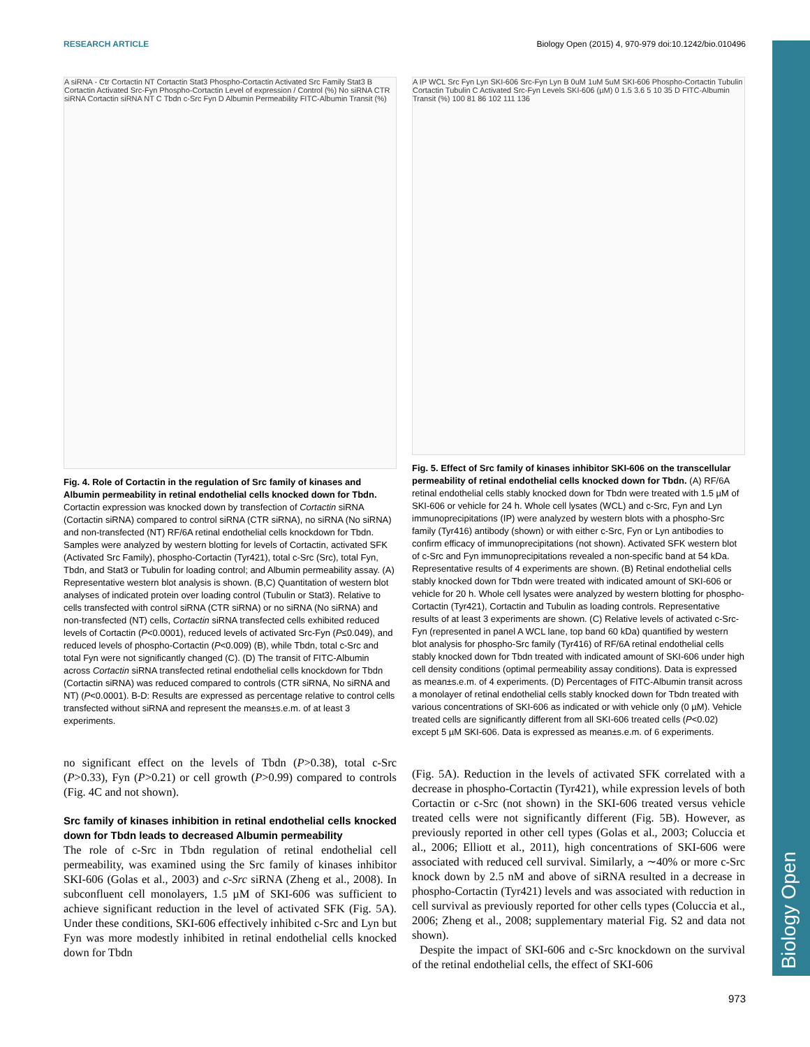Biology Open
RESEARCH ARTICLE Biology Open (2015) 4, 970-979 doi:10.1242/bio.010496
A siRNA - Ctr Cortactin NT Cortactin Stat3 Phospho-Cortactin Activated Src Family Stat3 B Cortactin Activated Src-Fyn Phospho-Cortactin Level of expression / Control (%) No siRNA CTR siRNA Cortactin siRNA NT C Tbdn c-Src Fyn D Albumin Permeability FITC-Albumin Transit (%)
Fig. 4. Role of Cortactin in the regulation of Src family of kinases and Albumin permeability in retinal endothelial cells knocked down for Tbdn. Cortactin expression was knocked down by transfection of Cortactin siRNA (Cortactin siRNA) compared to control siRNA (CTR siRNA), no siRNA (No siRNA) and non-transfected (NT) RF/6A retinal endothelial cells knockdown for Tbdn. Samples were analyzed by western blotting for levels of Cortactin, activated SFK (Activated Src Family), phospho-Cortactin (Tyr421), total c-Src (Src), total Fyn, Tbdn, and Stat3 or Tubulin for loading control; and Albumin permeability assay. (A) Representative western blot analysis is shown. (B,C) Quantitation of western blot analyses of indicated protein over loading control (Tubulin or Stat3). Relative to cells transfected with control siRNA (CTR siRNA) or no siRNA (No siRNA) and non-transfected (NT) cells, Cortactin siRNA transfected cells exhibited reduced levels of Cortactin (P<0.0001), reduced levels of activated Src-Fyn (P≤0.049), and reduced levels of phospho-Cortactin (P<0.009) (B), while Tbdn, total c-Src and total Fyn were not significantly changed (C). (D) The transit of FITC-Albumin across Cortactin siRNA transfected retinal endothelial cells knockdown for Tbdn (Cortactin siRNA) was reduced compared to controls (CTR siRNA, No siRNA and NT) (P<0.0001). B-D: Results are expressed as percentage relative to control cells transfected without siRNA and represent the means±s.e.m. of at least 3 experiments.
no significant effect on the levels of Tbdn (P>0.38), total c-Src (P>0.33), Fyn (P>0.21) or cell growth (P>0.99) compared to controls (Fig. 4C and not shown).
Src family of kinases inhibition in retinal endothelial cells knocked down for Tbdn leads to decreased Albumin permeability
The role of c-Src in Tbdn regulation of retinal endothelial cell permeability, was examined using the Src family of kinases inhibitor SKI-606 (Golas et al., 2003) and c-Src siRNA (Zheng et al., 2008). In subconfluent cell monolayers, 1.5 µM of SKI-606 was sufficient to achieve significant reduction in the level of activated SFK (Fig. 5A). Under these conditions, SKI-606 effectively inhibited c-Src and Lyn but Fyn was more modestly inhibited in retinal endothelial cells knocked down for Tbdn
A IP WCL Src Fyn Lyn SKI-606 Src-Fyn Lyn B 0uM 1uM 5uM SKI-606 Phospho-Cortactin Tubulin Cortactin Tubulin C Activated Src-Fyn Levels SKI-606 (µM) 0 1.5 3.6 5 10 35 D FITC-Albumin Transit (%) 100 81 86 102 111 136
Fig. 5. Effect of Src family of kinases inhibitor SKI-606 on the transcellular permeability of retinal endothelial cells knocked down for Tbdn. (A) RF/6A retinal endothelial cells stably knocked down for Tbdn were treated with 1.5 µM of SKI-606 or vehicle for 24 h. Whole cell lysates (WCL) and c-Src, Fyn and Lyn immunoprecipitations (IP) were analyzed by western blots with a phospho-Src family (Tyr416) antibody (shown) or with either c-Src, Fyn or Lyn antibodies to confirm efficacy of immunoprecipitations (not shown). Activated SFK western blot of c-Src and Fyn immunoprecipitations revealed a non-specific band at 54 kDa. Representative results of 4 experiments are shown. (B) Retinal endothelial cells stably knocked down for Tbdn were treated with indicated amount of SKI-606 or vehicle for 20 h. Whole cell lysates were analyzed by western blotting for phospho-Cortactin (Tyr421), Cortactin and Tubulin as loading controls. Representative results of at least 3 experiments are shown. (C) Relative levels of activated c-Src-Fyn (represented in panel A WCL lane, top band 60 kDa) quantified by western blot analysis for phospho-Src family (Tyr416) of RF/6A retinal endothelial cells stably knocked down for Tbdn treated with indicated amount of SKI-606 under high cell density conditions (optimal permeability assay conditions). Data is expressed as mean±s.e.m. of 4 experiments. (D) Percentages of FITC-Albumin transit across a monolayer of retinal endothelial cells stably knocked down for Tbdn treated with various concentrations of SKI-606 as indicated or with vehicle only (0 µM). Vehicle treated cells are significantly different from all SKI-606 treated cells (P<0.02) except 5 µM SKI-606. Data is expressed as mean±s.e.m. of 6 experiments.
(Fig. 5A). Reduction in the levels of activated SFK correlated with a decrease in phospho-Cortactin (Tyr421), while expression levels of both Cortactin or c-Src (not shown) in the SKI-606 treated versus vehicle treated cells were not significantly different (Fig. 5B). However, as previously reported in other cell types (Golas et al., 2003; Coluccia et al., 2006; Elliott et al., 2011), high concentrations of SKI-606 were associated with reduced cell survival. Similarly, a ∼40% or more c-Src knock down by 2.5 nM and above of siRNA resulted in a decrease in phospho-Cortactin (Tyr421) levels and was associated with reduction in cell survival as previously reported for other cells types (Coluccia et al., 2006; Zheng et al., 2008; supplementary material Fig. S2 and data not shown).
Despite the impact of SKI-606 and c-Src knockdown on the survival of the retinal endothelial cells, the effect of SKI-606
973